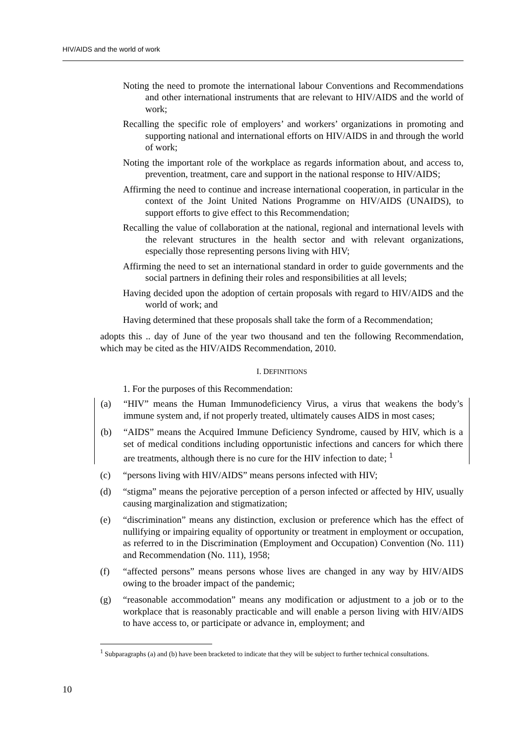HIV/AIDS and the world of work
Noting the need to promote the international labour Conventions and Recommendations and other international instruments that are relevant to HIV/AIDS and the world of work;
Recalling the specific role of employers’ and workers’ organizations in promoting and supporting national and international efforts on HIV/AIDS in and through the world of work;
Noting the important role of the workplace as regards information about, and access to, prevention, treatment, care and support in the national response to HIV/AIDS;
Affirming the need to continue and increase international cooperation, in particular in the context of the Joint United Nations Programme on HIV/AIDS (UNAIDS), to support efforts to give effect to this Recommendation;
Recalling the value of collaboration at the national, regional and international levels with the relevant structures in the health sector and with relevant organizations, especially those representing persons living with HIV;
Affirming the need to set an international standard in order to guide governments and the social partners in defining their roles and responsibilities at all levels;
Having decided upon the adoption of certain proposals with regard to HIV/AIDS and the world of work; and
Having determined that these proposals shall take the form of a Recommendation;
adopts this .. day of June of the year two thousand and ten the following Recommendation, which may be cited as the HIV/AIDS Recommendation, 2010.
I. DEFINITIONS
1. For the purposes of this Recommendation:
(a) “HIV” means the Human Immunodeficiency Virus, a virus that weakens the body’s immune system and, if not properly treated, ultimately causes AIDS in most cases;
(b) “AIDS” means the Acquired Immune Deficiency Syndrome, caused by HIV, which is a set of medical conditions including opportunistic infections and cancers for which there are treatments, although there is no cure for the HIV infection to date; <sup>1</sup>
(c) “persons living with HIV/AIDS” means persons infected with HIV;
(d) “stigma” means the pejorative perception of a person infected or affected by HIV, usually causing marginalization and stigmatization;
(e) “discrimination” means any distinction, exclusion or preference which has the effect of nullifying or impairing equality of opportunity or treatment in employment or occupation, as referred to in the Discrimination (Employment and Occupation) Convention (No. 111) and Recommendation (No. 111), 1958;
(f) “affected persons” means persons whose lives are changed in any way by HIV/AIDS owing to the broader impact of the pandemic;
(g) “reasonable accommodation” means any modification or adjustment to a job or to the workplace that is reasonably practicable and will enable a person living with HIV/AIDS to have access to, or participate or advance in, employment; and
<sup>1</sup> Subparagraphs (a) and (b) have been bracketed to indicate that they will be subject to further technical consultations.
10